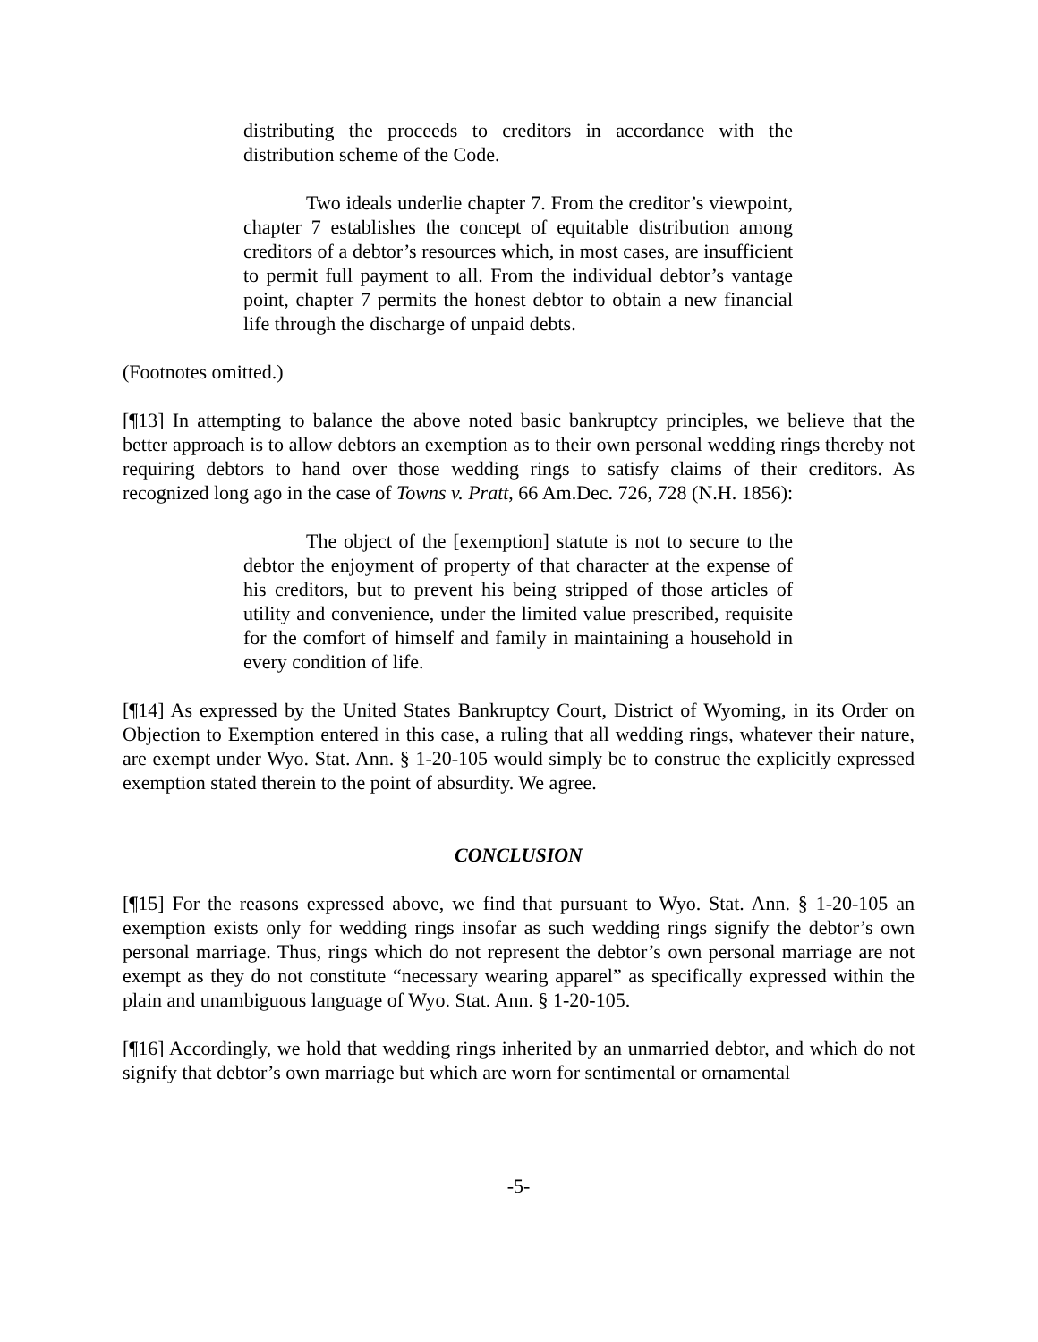distributing the proceeds to creditors in accordance with the distribution scheme of the Code.
Two ideals underlie chapter 7. From the creditor’s viewpoint, chapter 7 establishes the concept of equitable distribution among creditors of a debtor’s resources which, in most cases, are insufficient to permit full payment to all. From the individual debtor’s vantage point, chapter 7 permits the honest debtor to obtain a new financial life through the discharge of unpaid debts.
(Footnotes omitted.)
[¶13] In attempting to balance the above noted basic bankruptcy principles, we believe that the better approach is to allow debtors an exemption as to their own personal wedding rings thereby not requiring debtors to hand over those wedding rings to satisfy claims of their creditors. As recognized long ago in the case of Towns v. Pratt, 66 Am.Dec. 726, 728 (N.H. 1856):
The object of the [exemption] statute is not to secure to the debtor the enjoyment of property of that character at the expense of his creditors, but to prevent his being stripped of those articles of utility and convenience, under the limited value prescribed, requisite for the comfort of himself and family in maintaining a household in every condition of life.
[¶14] As expressed by the United States Bankruptcy Court, District of Wyoming, in its Order on Objection to Exemption entered in this case, a ruling that all wedding rings, whatever their nature, are exempt under Wyo. Stat. Ann. § 1-20-105 would simply be to construe the explicitly expressed exemption stated therein to the point of absurdity. We agree.
CONCLUSION
[¶15] For the reasons expressed above, we find that pursuant to Wyo. Stat. Ann. § 1-20-105 an exemption exists only for wedding rings insofar as such wedding rings signify the debtor’s own personal marriage. Thus, rings which do not represent the debtor’s own personal marriage are not exempt as they do not constitute “necessary wearing apparel” as specifically expressed within the plain and unambiguous language of Wyo. Stat. Ann. § 1-20-105.
[¶16] Accordingly, we hold that wedding rings inherited by an unmarried debtor, and which do not signify that debtor’s own marriage but which are worn for sentimental or ornamental
-5-